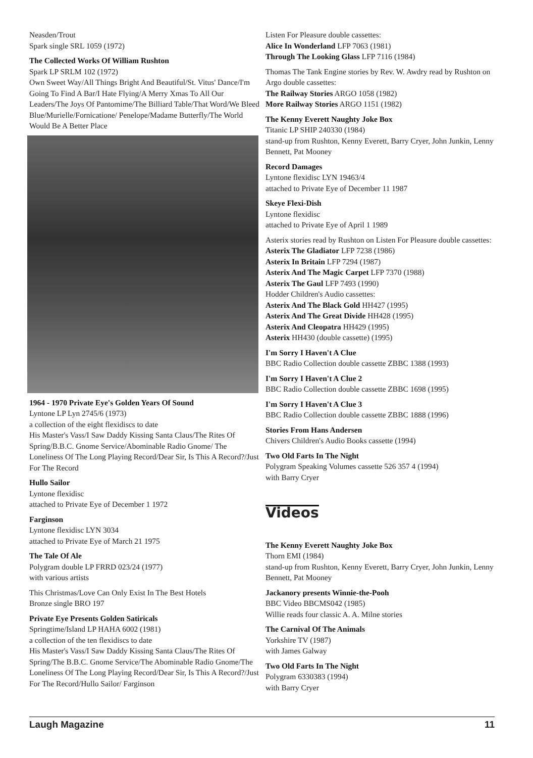Neasden/Trout
Spark single SRL 1059 (1972)
The Collected Works Of William Rushton
Spark LP SRLM 102 (1972)
Own Sweet Way/All Things Bright And Beautiful/St. Vitus' Dance/I'm Going To Find A Bar/I Hate Flying/A Merry Xmas To All Our Leaders/The Joys Of Pantomime/The Billiard Table/That Word/We Bleed Blue/Murielle/Fornicatione/ Penelope/Madame Butterfly/The World Would Be A Better Place
1964 - 1970 Private Eye's Golden Years Of Sound
Lyntone LP Lyn 2745/6 (1973)
a collection of the eight flexidiscs to date
His Master's Vass/I Saw Daddy Kissing Santa Claus/The Rites Of Spring/B.B.C. Gnome Service/Abominable Radio Gnome/ The Loneliness Of The Long Playing Record/Dear Sir, Is This A Record?/Just For The Record
Hullo Sailor
Lyntone flexidisc
attached to Private Eye of December 1 1972
Farginson
Lyntone flexidisc LYN 3034
attached to Private Eye of March 21 1975
The Tale Of Ale
Polygram double LP FRRD 023/24 (1977)
with various artists
This Christmas/Love Can Only Exist In The Best Hotels
Bronze single BRO 197
Private Eye Presents Golden Satiricals
Springtime/Island LP HAHA 6002 (1981)
a collection of the ten flexidiscs to date
His Master's Vass/I Saw Daddy Kissing Santa Claus/The Rites Of Spring/The B.B.C. Gnome Service/The Abominable Radio Gnome/The Loneliness Of The Long Playing Record/Dear Sir, Is This A Record?/Just For The Record/Hullo Sailor/ Farginson
Listen For Pleasure double cassettes:
Alice In Wonderland LFP 7063 (1981)
Through The Looking Glass LFP 7116 (1984)
Thomas The Tank Engine stories by Rev. W. Awdry read by Rushton on Argo double cassettes:
The Railway Stories ARGO 1058 (1982)
More Railway Stories ARGO 1151 (1982)
The Kenny Everett Naughty Joke Box
Titanic LP SHIP 240330 (1984)
stand-up from Rushton, Kenny Everett, Barry Cryer, John Junkin, Lenny Bennett, Pat Mooney
Record Damages
Lyntone flexidisc LYN 19463/4
attached to Private Eye of December 11 1987
Skeye Flexi-Dish
Lyntone flexidisc
attached to Private Eye of April 1 1989
Asterix stories read by Rushton on Listen For Pleasure double cassettes:
Asterix The Gladiator LFP 7238 (1986)
Asterix In Britain LFP 7294 (1987)
Asterix And The Magic Carpet LFP 7370 (1988)
Asterix The Gaul LFP 7493 (1990)
Hodder Children's Audio cassettes:
Asterix And The Black Gold HH427 (1995)
Asterix And The Great Divide HH428 (1995)
Asterix And Cleopatra HH429 (1995)
Asterix HH430 (double cassette) (1995)
I'm Sorry I Haven't A Clue
BBC Radio Collection double cassette ZBBC 1388 (1993)
I'm Sorry I Haven't A Clue 2
BBC Radio Collection double cassette ZBBC 1698 (1995)
I'm Sorry I Haven't A Clue 3
BBC Radio Collection double cassette ZBBC 1888 (1996)
Stories From Hans Andersen
Chivers Children's Audio Books cassette (1994)
Two Old Farts In The Night
Polygram Speaking Volumes cassette 526 357 4 (1994)
with Barry Cryer
Videos
The Kenny Everett Naughty Joke Box
Thorn EMI (1984)
stand-up from Rushton, Kenny Everett, Barry Cryer, John Junkin, Lenny Bennett, Pat Mooney
Jackanory presents Winnie-the-Pooh
BBC Video BBCMS042 (1985)
Willie reads four classic A. A. Milne stories
The Carnival Of The Animals
Yorkshire TV (1987)
with James Galway
Two Old Farts In The Night
Polygram 6330383 (1994)
with Barry Cryer
Laugh Magazine 11